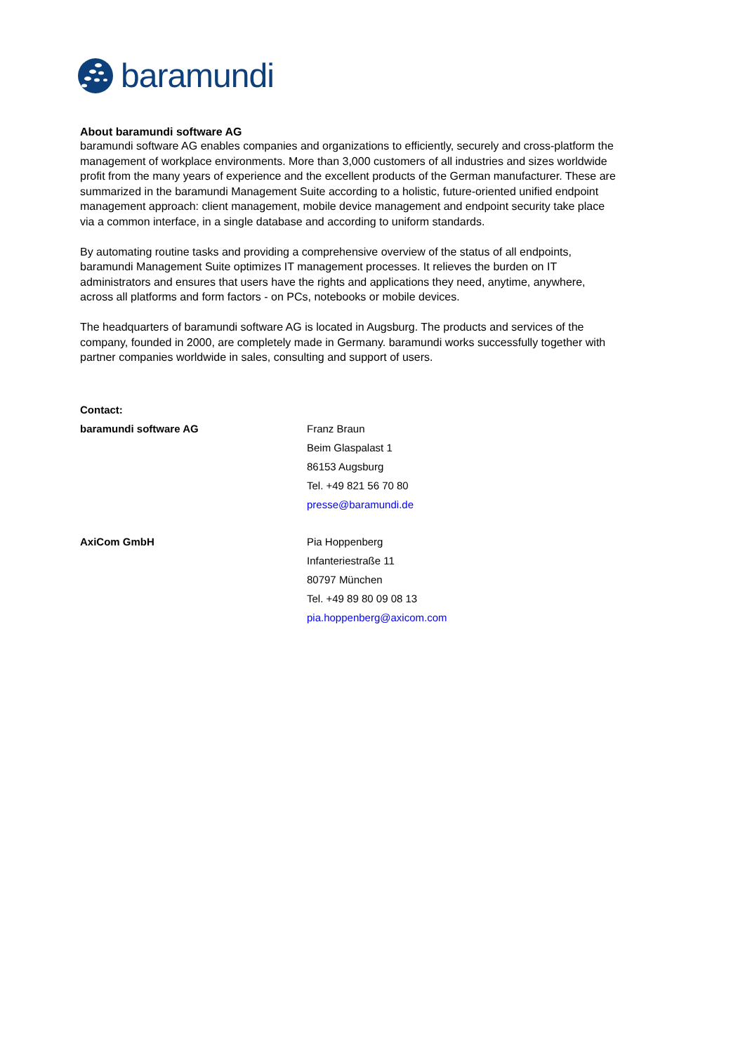baramundi
About baramundi software AG
baramundi software AG enables companies and organizations to efficiently, securely and cross-platform the management of workplace environments. More than 3,000 customers of all industries and sizes worldwide profit from the many years of experience and the excellent products of the German manufacturer. These are summarized in the baramundi Management Suite according to a holistic, future-oriented unified endpoint management approach: client management, mobile device management and endpoint security take place via a common interface, in a single database and according to uniform standards.
By automating routine tasks and providing a comprehensive overview of the status of all endpoints, baramundi Management Suite optimizes IT management processes. It relieves the burden on IT administrators and ensures that users have the rights and applications they need, anytime, anywhere, across all platforms and form factors - on PCs, notebooks or mobile devices.
The headquarters of baramundi software AG is located in Augsburg. The products and services of the company, founded in 2000, are completely made in Germany. baramundi works successfully together with partner companies worldwide in sales, consulting and support of users.
Contact:
baramundi software AG Franz Braun
Beim Glaspalast 1
86153 Augsburg
Tel. +49 821 56 70 80
presse@baramundi.de
AxiCom GmbH Pia Hoppenberg
Infanteriestraße 11
80797 München
Tel. +49 89 80 09 08 13
pia.hoppenberg@axicom.com